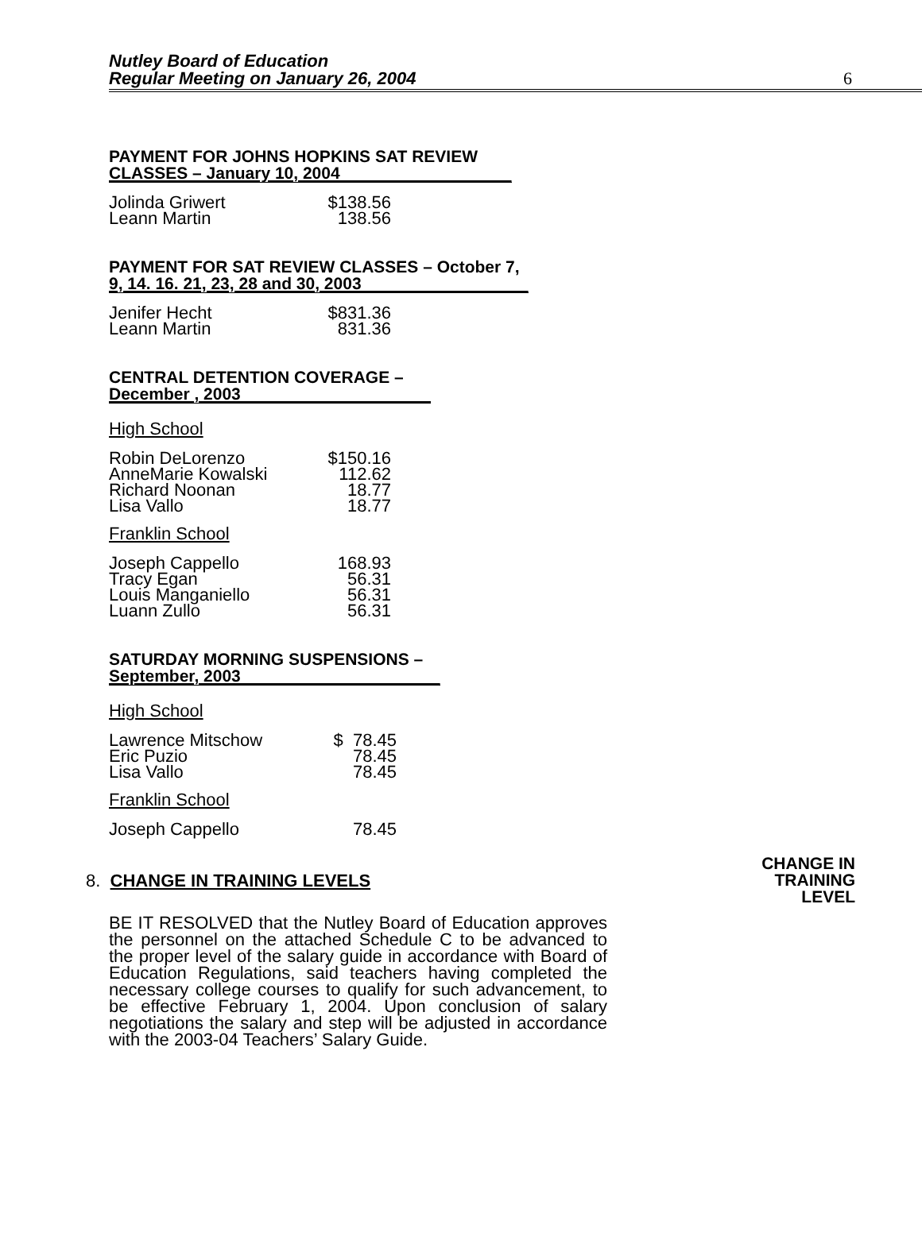Nutley Board of Education
Regular Meeting on January 26, 2004
6
PAYMENT FOR JOHNS HOPKINS SAT REVIEW
CLASSES – January 10, 2004
| Jolinda Griwert | $138.56 |
| Leann Martin | 138.56 |
PAYMENT FOR SAT REVIEW CLASSES – October 7,
9, 14. 16. 21, 23, 28 and 30, 2003
| Jenifer Hecht | $831.36 |
| Leann Martin | 831.36 |
CENTRAL DETENTION COVERAGE –
December , 2003
High School
| Robin DeLorenzo | $150.16 |
| AnneMarie Kowalski | 112.62 |
| Richard Noonan | 18.77 |
| Lisa Vallo | 18.77 |
Franklin School
| Joseph Cappello | 168.93 |
| Tracy Egan | 56.31 |
| Louis Manganiello | 56.31 |
| Luann Zullo | 56.31 |
SATURDAY MORNING SUSPENSIONS –
September, 2003
High School
| Lawrence Mitschow | $ 78.45 |
| Eric Puzio | 78.45 |
| Lisa Vallo | 78.45 |
Franklin School
| Joseph Cappello | 78.45 |
8. CHANGE IN TRAINING LEVELS
CHANGE IN
TRAINING
LEVEL
BE IT RESOLVED that the Nutley Board of Education approves the personnel on the attached Schedule C to be advanced to the proper level of the salary guide in accordance with Board of Education Regulations, said teachers having completed the necessary college courses to qualify for such advancement, to be effective February 1, 2004. Upon conclusion of salary negotiations the salary and step will be adjusted in accordance with the 2003-04 Teachers’ Salary Guide.